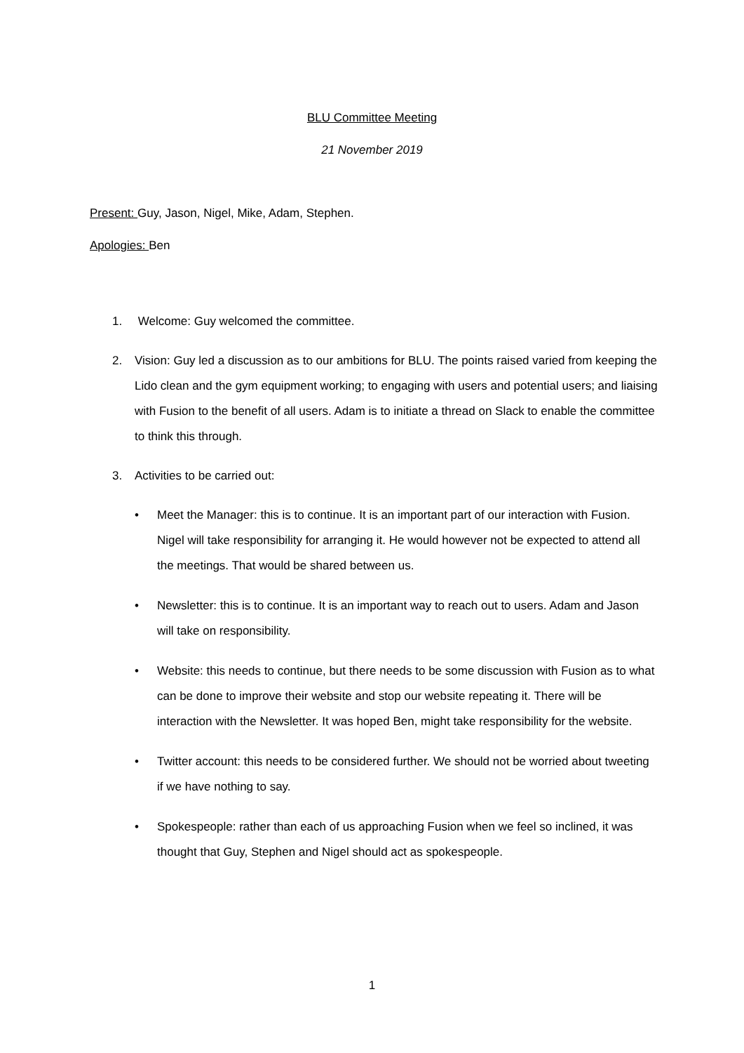BLU Committee Meeting
21 November 2019
Present: Guy, Jason, Nigel, Mike, Adam, Stephen.
Apologies: Ben
1. Welcome: Guy welcomed the committee.
2. Vision: Guy led a discussion as to our ambitions for BLU. The points raised varied from keeping the Lido clean and the gym equipment working; to engaging with users and potential users; and liaising with Fusion to the benefit of all users. Adam is to initiate a thread on Slack to enable the committee to think this through.
3. Activities to be carried out:
• Meet the Manager: this is to continue. It is an important part of our interaction with Fusion. Nigel will take responsibility for arranging it. He would however not be expected to attend all the meetings. That would be shared between us.
• Newsletter: this is to continue. It is an important way to reach out to users. Adam and Jason will take on responsibility.
• Website: this needs to continue, but there needs to be some discussion with Fusion as to what can be done to improve their website and stop our website repeating it. There will be interaction with the Newsletter. It was hoped Ben, might take responsibility for the website.
• Twitter account: this needs to be considered further. We should not be worried about tweeting if we have nothing to say.
• Spokespeople: rather than each of us approaching Fusion when we feel so inclined, it was thought that Guy, Stephen and Nigel should act as spokespeople.
1